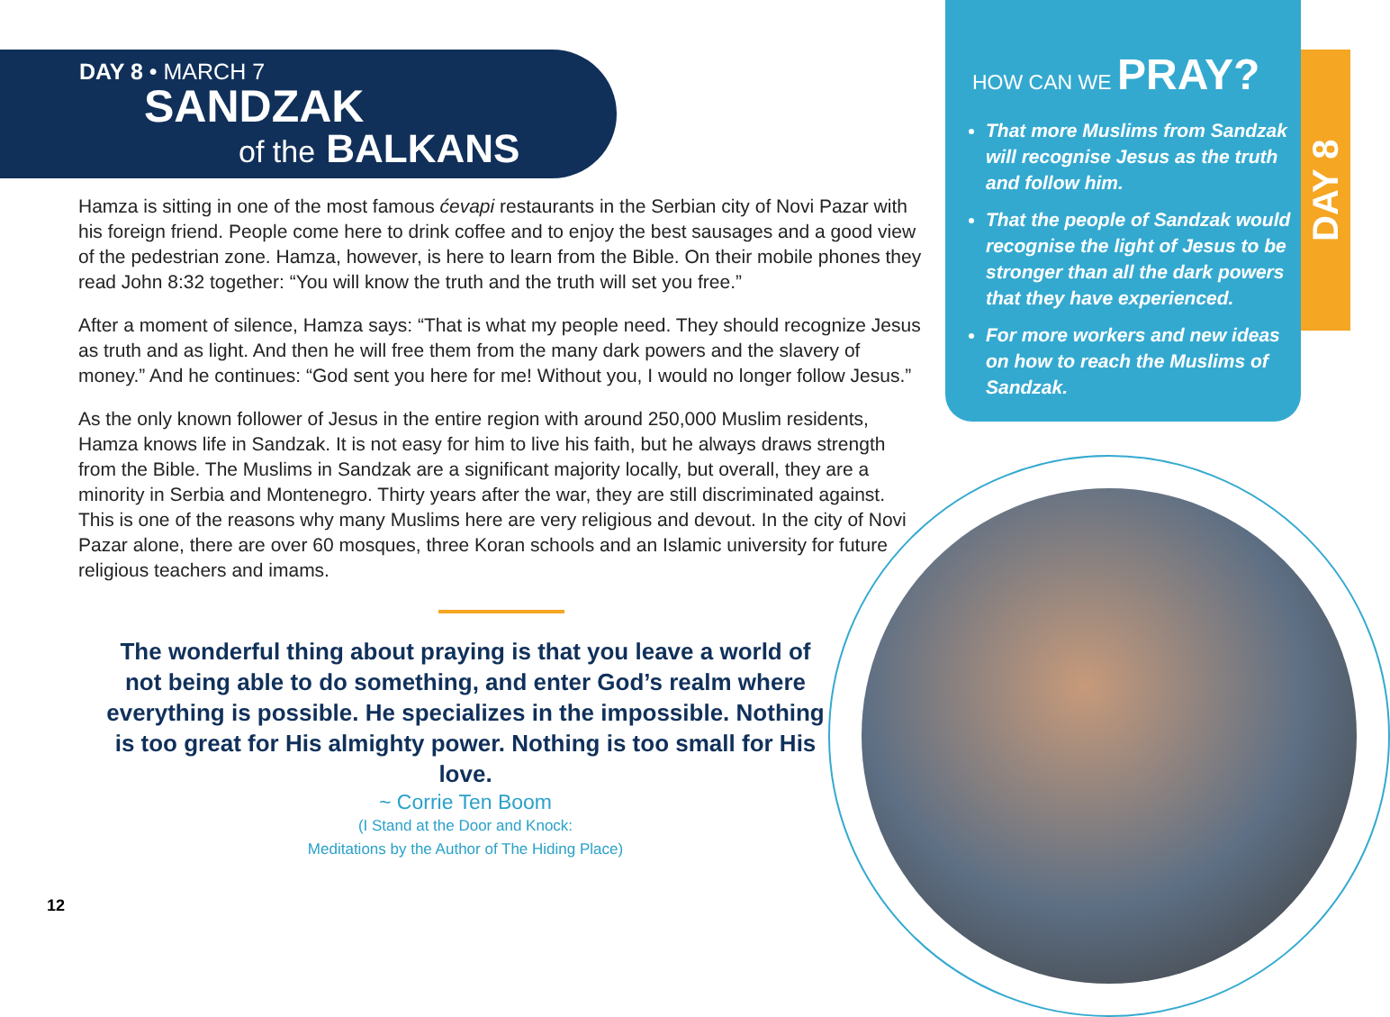DAY 8 • MARCH 7
SANDZAK
of the BALKANS
Hamza is sitting in one of the most famous ćevapi restaurants in the Serbian city of Novi Pazar with his foreign friend. People come here to drink coffee and to enjoy the best sausages and a good view of the pedestrian zone. Hamza, however, is here to learn from the Bible. On their mobile phones they read John 8:32 together: “You will know the truth and the truth will set you free.”
After a moment of silence, Hamza says: “That is what my people need. They should recognize Jesus as truth and as light. And then he will free them from the many dark powers and the slavery of money.” And he continues: “God sent you here for me! Without you, I would no longer follow Jesus.”
As the only known follower of Jesus in the entire region with around 250,000 Muslim residents, Hamza knows life in Sandzak. It is not easy for him to live his faith, but he always draws strength from the Bible. The Muslims in Sandzak are a significant majority locally, but overall, they are a minority in Serbia and Montenegro. Thirty years after the war, they are still discriminated against. This is one of the reasons why many Muslims here are very religious and devout. In the city of Novi Pazar alone, there are over 60 mosques, three Koran schools and an Islamic university for future religious teachers and imams.
The wonderful thing about praying is that you leave a world of not being able to do something, and enter God’s realm where everything is possible. He specializes in the impossible. Nothing is too great for His almighty power. Nothing is too small for His love.
~ Corrie Ten Boom
(I Stand at the Door and Knock:
Meditations by the Author of The Hiding Place)
12
HOW CAN WE PRAY?
That more Muslims from Sandzak will recognise Jesus as the truth and follow him.
That the people of Sandzak would recognise the light of Jesus to be stronger than all the dark powers that they have experienced.
For more workers and new ideas on how to reach the Muslims of Sandzak.
DAY 8